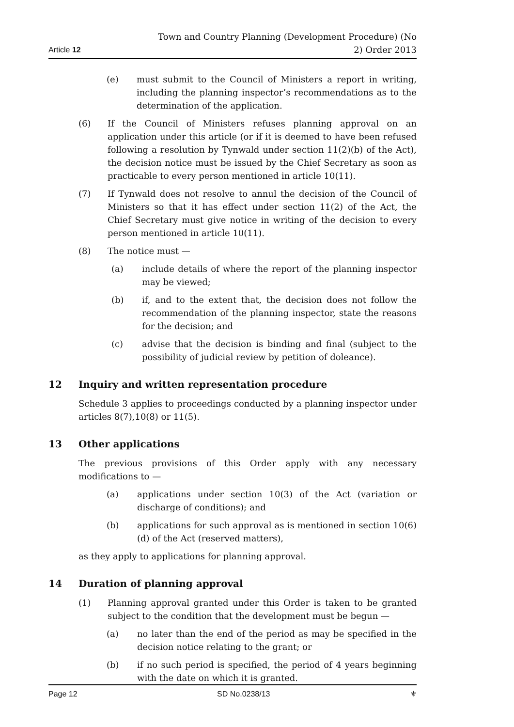Article 12 Town and Country Planning (Development Procedure) (No 2) Order 2013
(e) must submit to the Council of Ministers a report in writing, including the planning inspector’s recommendations as to the determination of the application.
(6) If the Council of Ministers refuses planning approval on an application under this article (or if it is deemed to have been refused following a resolution by Tynwald under section 11(2)(b) of the Act), the decision notice must be issued by the Chief Secretary as soon as practicable to every person mentioned in article 10(11).
(7) If Tynwald does not resolve to annul the decision of the Council of Ministers so that it has effect under section 11(2) of the Act, the Chief Secretary must give notice in writing of the decision to every person mentioned in article 10(11).
(8) The notice must —
(a) include details of where the report of the planning inspector may be viewed;
(b) if, and to the extent that, the decision does not follow the recommendation of the planning inspector, state the reasons for the decision; and
(c) advise that the decision is binding and final (subject to the possibility of judicial review by petition of doleance).
12 Inquiry and written representation procedure
Schedule 3 applies to proceedings conducted by a planning inspector under articles 8(7),10(8) or 11(5).
13 Other applications
The previous provisions of this Order apply with any necessary modifications to —
(a) applications under section 10(3) of the Act (variation or discharge of conditions); and
(b) applications for such approval as is mentioned in section 10(6)(d) of the Act (reserved matters),
as they apply to applications for planning approval.
14 Duration of planning approval
(1) Planning approval granted under this Order is taken to be granted subject to the condition that the development must be begun —
(a) no later than the end of the period as may be specified in the decision notice relating to the grant; or
(b) if no such period is specified, the period of 4 years beginning with the date on which it is granted.
Page 12 SD No.0238/13 ⚜